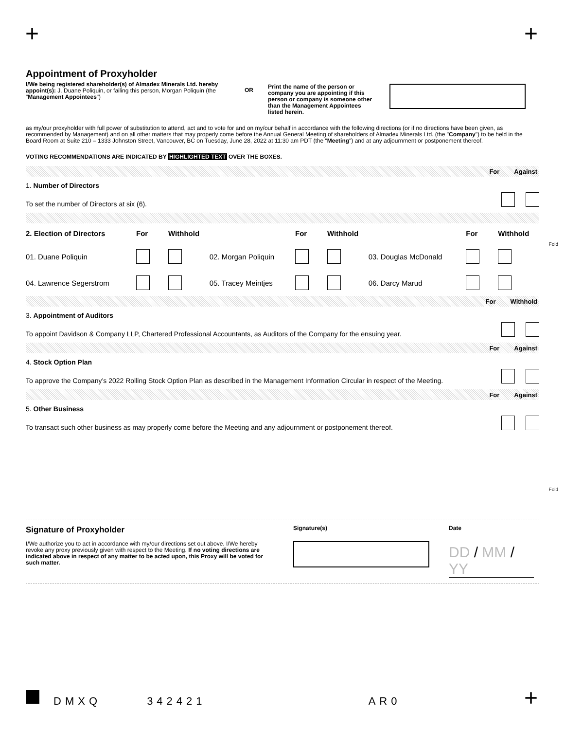+ +
Appointment of Proxyholder
I/We being registered shareholder(s) of Almadex Minerals Ltd. hereby appoint(s): J. Duane Poliquin, or failing this person, Morgan Poliquin (the "Management Appointees")
OR
Print the name of the person or company you are appointing if this person or company is someone other than the Management Appointees listed herein.
as my/our proxyholder with full power of substitution to attend, act and to vote for and on my/our behalf in accordance with the following directions (or if no directions have been given, as recommended by Management) and on all other matters that may properly come before the Annual General Meeting of shareholders of Almadex Minerals Ltd. (the "Company") to be held in the Board Room at Suite 210 – 1333 Johnston Street, Vancouver, BC on Tuesday, June 28, 2022 at 11:30 am PDT (the "Meeting") and at any adjournment or postponement thereof.
VOTING RECOMMENDATIONS ARE INDICATED BY HIGHLIGHTED TEXT OVER THE BOXES.
For Against
1. Number of Directors
To set the number of Directors at six (6).
| 2. Election of Directors | For | Withhold | | For | Withhold | | For | Withhold |
| 01. Duane Poliquin | | | 02. Morgan Poliquin | | | 03. Douglas McDonald | | |
| 04. Lawrence Segerstrom | | | 05. Tracey Meintjes | | | 06. Darcy Marud | | |
For Withhold
3. Appointment of Auditors
To appoint Davidson & Company LLP, Chartered Professional Accountants, as Auditors of the Company for the ensuing year.
For Against
4. Stock Option Plan
To approve the Company’s 2022 Rolling Stock Option Plan as described in the Management Information Circular in respect of the Meeting.
For Against
5. Other Business
To transact such other business as may properly come before the Meeting and any adjournment or postponement thereof.
Signature of Proxyholder
I/We authorize you to act in accordance with my/our directions set out above. I/We hereby revoke any proxy previously given with respect to the Meeting. If no voting directions are indicated above in respect of any matter to be acted upon, this Proxy will be voted for such matter.
Signature(s) Date
DD / MM / YY
Fold
Fold
DMXQ 342421 AR0 +